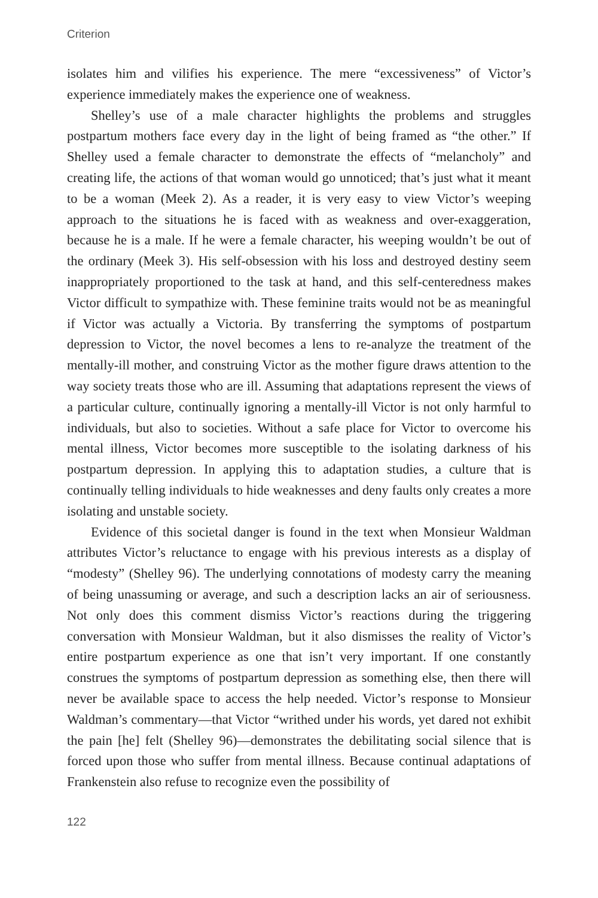Criterion
isolates him and vilifies his experience. The mere “excessiveness” of Victor’s experience immediately makes the experience one of weakness.
Shelley’s use of a male character highlights the problems and struggles postpartum mothers face every day in the light of being framed as “the other.” If Shelley used a female character to demonstrate the effects of “melancholy” and creating life, the actions of that woman would go unnoticed; that’s just what it meant to be a woman (Meek 2). As a reader, it is very easy to view Victor’s weeping approach to the situations he is faced with as weakness and over-exaggeration, because he is a male. If he were a female character, his weeping wouldn’t be out of the ordinary (Meek 3). His self-obsession with his loss and destroyed destiny seem inappropriately proportioned to the task at hand, and this self-centeredness makes Victor difficult to sympathize with. These feminine traits would not be as meaningful if Victor was actually a Victoria. By transferring the symptoms of postpartum depression to Victor, the novel becomes a lens to re-analyze the treatment of the mentally-ill mother, and construing Victor as the mother figure draws attention to the way society treats those who are ill. Assuming that adaptations represent the views of a particular culture, continually ignoring a mentally-ill Victor is not only harmful to individuals, but also to societies. Without a safe place for Victor to overcome his mental illness, Victor becomes more susceptible to the isolating darkness of his postpartum depression. In applying this to adaptation studies, a culture that is continually telling individuals to hide weaknesses and deny faults only creates a more isolating and unstable society.
Evidence of this societal danger is found in the text when Monsieur Waldman attributes Victor’s reluctance to engage with his previous interests as a display of “modesty” (Shelley 96). The underlying connotations of modesty carry the meaning of being unassuming or average, and such a description lacks an air of seriousness. Not only does this comment dismiss Victor’s reactions during the triggering conversation with Monsieur Waldman, but it also dismisses the reality of Victor’s entire postpartum experience as one that isn’t very important. If one constantly construes the symptoms of postpartum depression as something else, then there will never be available space to access the help needed. Victor’s response to Monsieur Waldman’s commentary—that Victor “writhed under his words, yet dared not exhibit the pain [he] felt (Shelley 96)—demonstrates the debilitating social silence that is forced upon those who suffer from mental illness. Because continual adaptations of Frankenstein also refuse to recognize even the possibility of
122